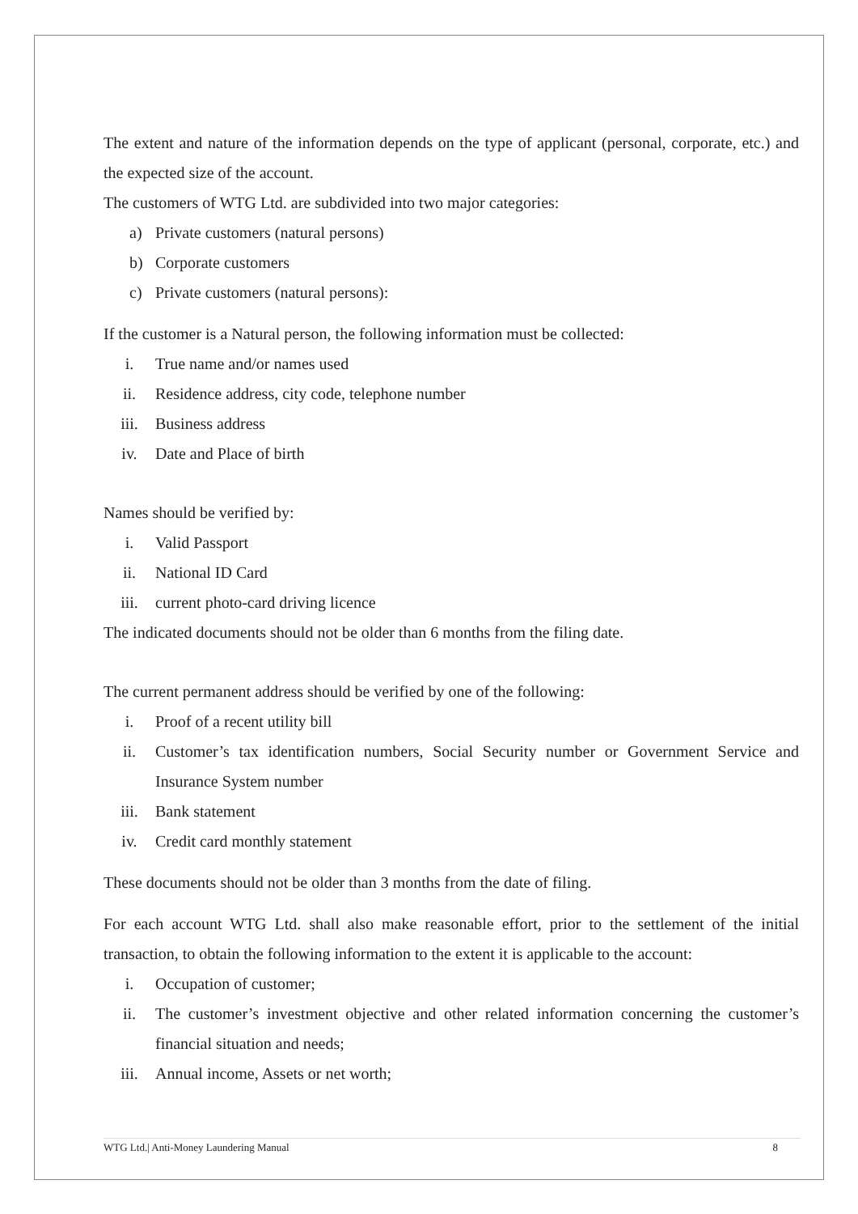The extent and nature of the information depends on the type of applicant (personal, corporate, etc.) and the expected size of the account.
The customers of WTG Ltd. are subdivided into two major categories:
a) Private customers (natural persons)
b) Corporate customers
c) Private customers (natural persons):
If the customer is a Natural person, the following information must be collected:
i. True name and/or names used
ii. Residence address, city code, telephone number
iii. Business address
iv. Date and Place of birth
Names should be verified by:
i. Valid Passport
ii. National ID Card
iii. current photo-card driving licence
The indicated documents should not be older than 6 months from the filing date.
The current permanent address should be verified by one of the following:
i. Proof of a recent utility bill
ii. Customer’s tax identification numbers, Social Security number or Government Service and Insurance System number
iii. Bank statement
iv. Credit card monthly statement
These documents should not be older than 3 months from the date of filing.
For each account WTG Ltd. shall also make reasonable effort, prior to the settlement of the initial transaction, to obtain the following information to the extent it is applicable to the account:
i. Occupation of customer;
ii. The customer’s investment objective and other related information concerning the customer’s financial situation and needs;
iii. Annual income, Assets or net worth;
WTG Ltd.| Anti-Money Laundering Manual 8